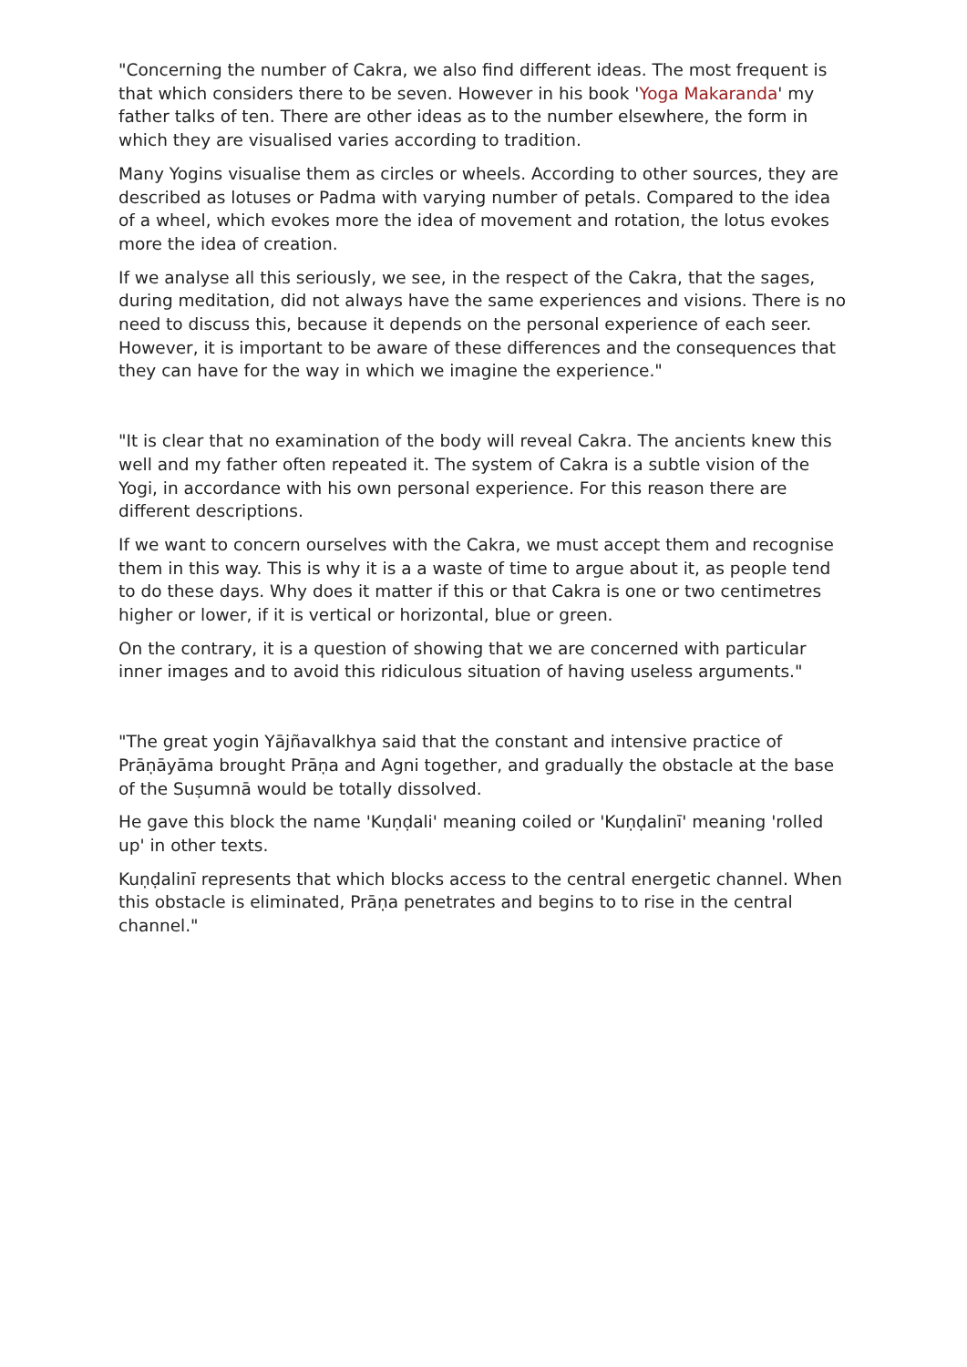"Concerning the number of Cakra, we also find different ideas. The most frequent is that which considers there to be seven. However in his book 'Yoga Makaranda' my father talks of ten. There are other ideas as to the number elsewhere, the form in which they are visualised varies according to tradition.
Many Yogins visualise them as circles or wheels. According to other sources, they are described as lotuses or Padma with varying number of petals. Compared to the idea of a wheel, which evokes more the idea of movement and rotation, the lotus evokes more the idea of creation.
If we analyse all this seriously, we see, in the respect of the Cakra, that the sages, during meditation, did not always have the same experiences and visions. There is no need to discuss this, because it depends on the personal experience of each seer. However, it is important to be aware of these differences and the consequences that they can have for the way in which we imagine the experience."
"It is clear that no examination of the body will reveal Cakra. The ancients knew this well and my father often repeated it. The system of Cakra is a subtle vision of the Yogi, in accordance with his own personal experience. For this reason there are different descriptions.
If we want to concern ourselves with the Cakra, we must accept them and recognise them in this way. This is why it is a a waste of time to argue about it, as people tend to do these days. Why does it matter if this or that Cakra is one or two centimetres higher or lower, if it is vertical or horizontal, blue or green.
On the contrary, it is a question of showing that we are concerned with particular inner images and to avoid this ridiculous situation of having useless arguments."
"The great yogin Yājñavalkhya said that the constant and intensive practice of Prāṇāyāma brought Prāṇa and Agni together, and gradually the obstacle at the base of the Suṣumnā would be totally dissolved.
He gave this block the name 'Kuṇḍali' meaning coiled or 'Kuṇḍalinī' meaning 'rolled up' in other texts.
Kuṇḍalinī represents that which blocks access to the central energetic channel. When this obstacle is eliminated, Prāṇa penetrates and begins to to rise in the central channel."